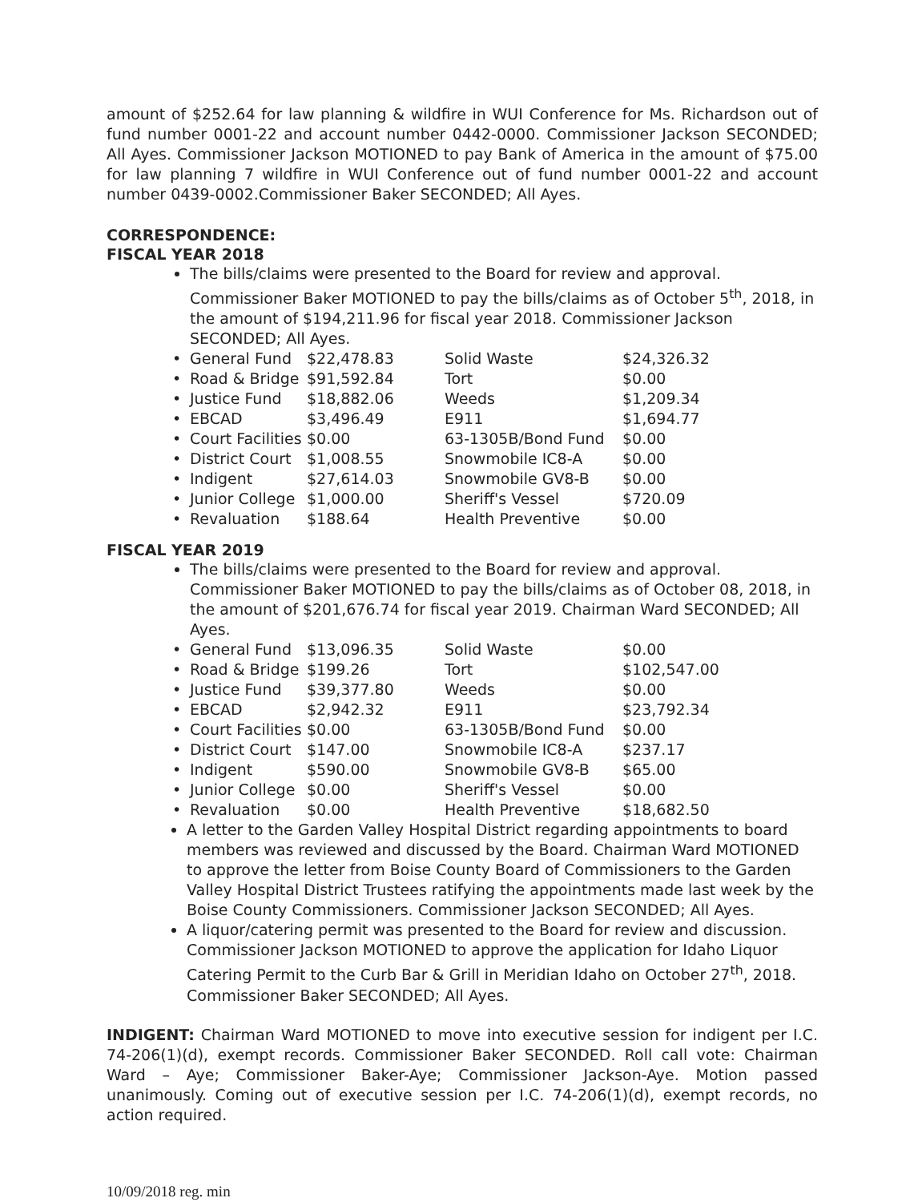amount of $252.64 for law planning & wildfire in WUI Conference for Ms. Richardson out of fund number 0001-22 and account number 0442-0000. Commissioner Jackson SECONDED; All Ayes. Commissioner Jackson MOTIONED to pay Bank of America in the amount of $75.00 for law planning 7 wildfire in WUI Conference out of fund number 0001-22 and account number 0439-0002.Commissioner Baker SECONDED; All Ayes.
CORRESPONDENCE:
FISCAL YEAR 2018
The bills/claims were presented to the Board for review and approval. Commissioner Baker MOTIONED to pay the bills/claims as of October 5<sup>th</sup>, 2018, in the amount of $194,211.96 for fiscal year 2018. Commissioner Jackson SECONDED; All Ayes.
| • | General Fund | $22,478.83 | Solid Waste | $24,326.32 |
| • | Road & Bridge | $91,592.84 | Tort | $0.00 |
| • | Justice Fund | $18,882.06 | Weeds | $1,209.34 |
| • | EBCAD | $3,496.49 | E911 | $1,694.77 |
| • | Court Facilities | $0.00 | 63-1305B/Bond Fund | $0.00 |
| • | District Court | $1,008.55 | Snowmobile IC8-A | $0.00 |
| • | Indigent | $27,614.03 | Snowmobile GV8-B | $0.00 |
| • | Junior College | $1,000.00 | Sheriff's Vessel | $720.09 |
| • | Revaluation | $188.64 | Health Preventive | $0.00 |
FISCAL YEAR 2019
The bills/claims were presented to the Board for review and approval. Commissioner Baker MOTIONED to pay the bills/claims as of October 08, 2018, in the amount of $201,676.74 for fiscal year 2019. Chairman Ward SECONDED; All Ayes.
| • | General Fund | $13,096.35 | Solid Waste | $0.00 |
| • | Road & Bridge | $199.26 | Tort | $102,547.00 |
| • | Justice Fund | $39,377.80 | Weeds | $0.00 |
| • | EBCAD | $2,942.32 | E911 | $23,792.34 |
| • | Court Facilities | $0.00 | 63-1305B/Bond Fund | $0.00 |
| • | District Court | $147.00 | Snowmobile IC8-A | $237.17 |
| • | Indigent | $590.00 | Snowmobile GV8-B | $65.00 |
| • | Junior College | $0.00 | Sheriff's Vessel | $0.00 |
| • | Revaluation | $0.00 | Health Preventive | $18,682.50 |
A letter to the Garden Valley Hospital District regarding appointments to board members was reviewed and discussed by the Board. Chairman Ward MOTIONED to approve the letter from Boise County Board of Commissioners to the Garden Valley Hospital District Trustees ratifying the appointments made last week by the Boise County Commissioners. Commissioner Jackson SECONDED; All Ayes.
A liquor/catering permit was presented to the Board for review and discussion. Commissioner Jackson MOTIONED to approve the application for Idaho Liquor Catering Permit to the Curb Bar & Grill in Meridian Idaho on October 27<sup>th</sup>, 2018. Commissioner Baker SECONDED; All Ayes.
INDIGENT: Chairman Ward MOTIONED to move into executive session for indigent per I.C. 74-206(1)(d), exempt records. Commissioner Baker SECONDED. Roll call vote: Chairman Ward – Aye; Commissioner Baker-Aye; Commissioner Jackson-Aye. Motion passed unanimously. Coming out of executive session per I.C. 74-206(1)(d), exempt records, no action required.
10/09/2018 reg. min